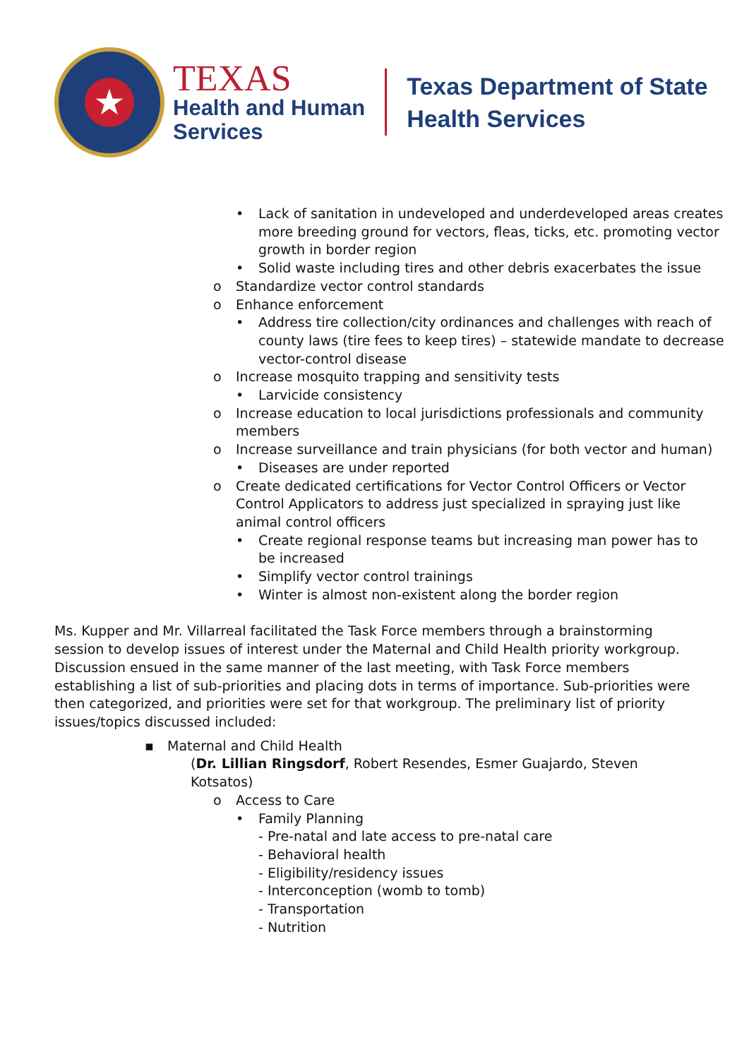★
TEXAS
Health and Human
Services
Texas Department of State
Health Services
• Lack of sanitation in undeveloped and underdeveloped areas creates more breeding ground for vectors, fleas, ticks, etc. promoting vector growth in border region
• Solid waste including tires and other debris exacerbates the issue
o Standardize vector control standards
o Enhance enforcement
• Address tire collection/city ordinances and challenges with reach of county laws (tire fees to keep tires) – statewide mandate to decrease vector-control disease
o Increase mosquito trapping and sensitivity tests
• Larvicide consistency
o Increase education to local jurisdictions professionals and community members
o Increase surveillance and train physicians (for both vector and human)
• Diseases are under reported
o Create dedicated certifications for Vector Control Officers or Vector Control Applicators to address just specialized in spraying just like animal control officers
• Create regional response teams but increasing man power has to be increased
• Simplify vector control trainings
• Winter is almost non-existent along the border region
Ms. Kupper and Mr. Villarreal facilitated the Task Force members through a brainstorming session to develop issues of interest under the Maternal and Child Health priority workgroup. Discussion ensued in the same manner of the last meeting, with Task Force members establishing a list of sub-priorities and placing dots in terms of importance. Sub-priorities were then categorized, and priorities were set for that workgroup. The preliminary list of priority issues/topics discussed included:
▪ Maternal and Child Health
(Dr. Lillian Ringsdorf, Robert Resendes, Esmer Guajardo, Steven Kotsatos)
o Access to Care
• Family Planning
- Pre-natal and late access to pre-natal care
- Behavioral health
- Eligibility/residency issues
- Interconception (womb to tomb)
- Transportation
- Nutrition